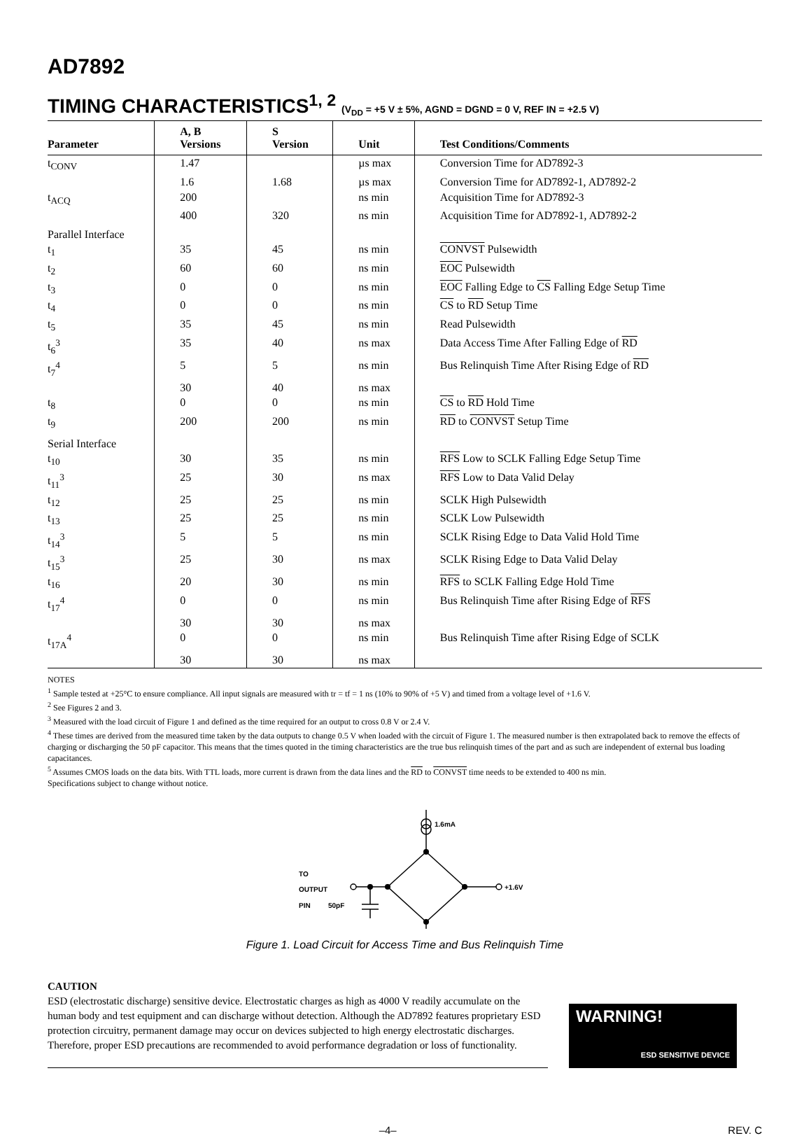AD7892
TIMING CHARACTERISTICS<sup>1, 2</sup> (V<sub>DD</sub> = +5 V ± 5%, AGND = DGND = 0 V, REF IN = +2.5 V)
| Parameter | A, B Versions | S Version | Unit | Test Conditions/Comments |
| --- | --- | --- | --- | --- |
| t<sub>CONV</sub> | 1.47 | | µs max | Conversion Time for AD7892-3 |
| | 1.6 | 1.68 | µs max | Conversion Time for AD7892-1, AD7892-2 |
| t<sub>ACQ</sub> | 200 | | ns min | Acquisition Time for AD7892-3 |
| | 400 | 320 | ns min | Acquisition Time for AD7892-1, AD7892-2 |
| Parallel Interface | | | | |
| t<sub>1</sub> | 35 | 45 | ns min | CONVST Pulsewidth |
| t<sub>2</sub> | 60 | 60 | ns min | EOC Pulsewidth |
| t<sub>3</sub> | 0 | 0 | ns min | EOC Falling Edge to CS Falling Edge Setup Time |
| t<sub>4</sub> | 0 | 0 | ns min | CS to RD Setup Time |
| t<sub>5</sub> | 35 | 45 | ns min | Read Pulsewidth |
| t<sub>6</sub><sup>3</sup> | 35 | 40 | ns max | Data Access Time After Falling Edge of RD |
| t<sub>7</sub><sup>4</sup> | 5 | 5 | ns min | Bus Relinquish Time After Rising Edge of RD |
| | 30 | 40 | ns max | |
| t<sub>8</sub> | 0 | 0 | ns min | CS to RD Hold Time |
| t<sub>9</sub> | 200 | 200 | ns min | RD to CONVST Setup Time |
| Serial Interface | | | | |
| t<sub>10</sub> | 30 | 35 | ns min | RFS Low to SCLK Falling Edge Setup Time |
| t<sub>11</sub><sup>3</sup> | 25 | 30 | ns max | RFS Low to Data Valid Delay |
| t<sub>12</sub> | 25 | 25 | ns min | SCLK High Pulsewidth |
| t<sub>13</sub> | 25 | 25 | ns min | SCLK Low Pulsewidth |
| t<sub>14</sub><sup>3</sup> | 5 | 5 | ns min | SCLK Rising Edge to Data Valid Hold Time |
| t<sub>15</sub><sup>3</sup> | 25 | 30 | ns max | SCLK Rising Edge to Data Valid Delay |
| t<sub>16</sub> | 20 | 30 | ns min | RFS to SCLK Falling Edge Hold Time |
| t<sub>17</sub><sup>4</sup> | 0 | 0 | ns min | Bus Relinquish Time after Rising Edge of RFS |
| | 30 | 30 | ns max | |
| t<sub>17A</sub><sup>4</sup> | 0 | 0 | ns min | Bus Relinquish Time after Rising Edge of SCLK |
| | 30 | 30 | ns max | |
NOTES
<sup>1</sup> Sample tested at +25°C to ensure compliance. All input signals are measured with tr = tf = 1 ns (10% to 90% of +5 V) and timed from a voltage level of +1.6 V.
<sup>2</sup> See Figures 2 and 3.
<sup>3</sup> Measured with the load circuit of Figure 1 and defined as the time required for an output to cross 0.8 V or 2.4 V.
<sup>4</sup> These times are derived from the measured time taken by the data outputs to change 0.5 V when loaded with the circuit of Figure 1. The measured number is then extrapolated back to remove the effects of charging or discharging the 50 pF capacitor. This means that the times quoted in the timing characteristics are the true bus relinquish times of the part and as such are independent of external bus loading capacitances.
<sup>5</sup> Assumes CMOS loads on the data bits. With TTL loads, more current is drawn from the data lines and the RD to CONVST time needs to be extended to 400 ns min.
Specifications subject to change without notice.
1.6mA
+1.6V
TO
OUTPUT
PIN
50pF
Figure 1. Load Circuit for Access Time and Bus Relinquish Time
CAUTION
ESD (electrostatic discharge) sensitive device. Electrostatic charges as high as 4000 V readily accumulate on the human body and test equipment and can discharge without detection. Although the AD7892 features proprietary ESD protection circuitry, permanent damage may occur on devices subjected to high energy electrostatic discharges. Therefore, proper ESD precautions are recommended to avoid performance degradation or loss of functionality.
WARNING!
ESD SENSITIVE DEVICE
–4– REV. C